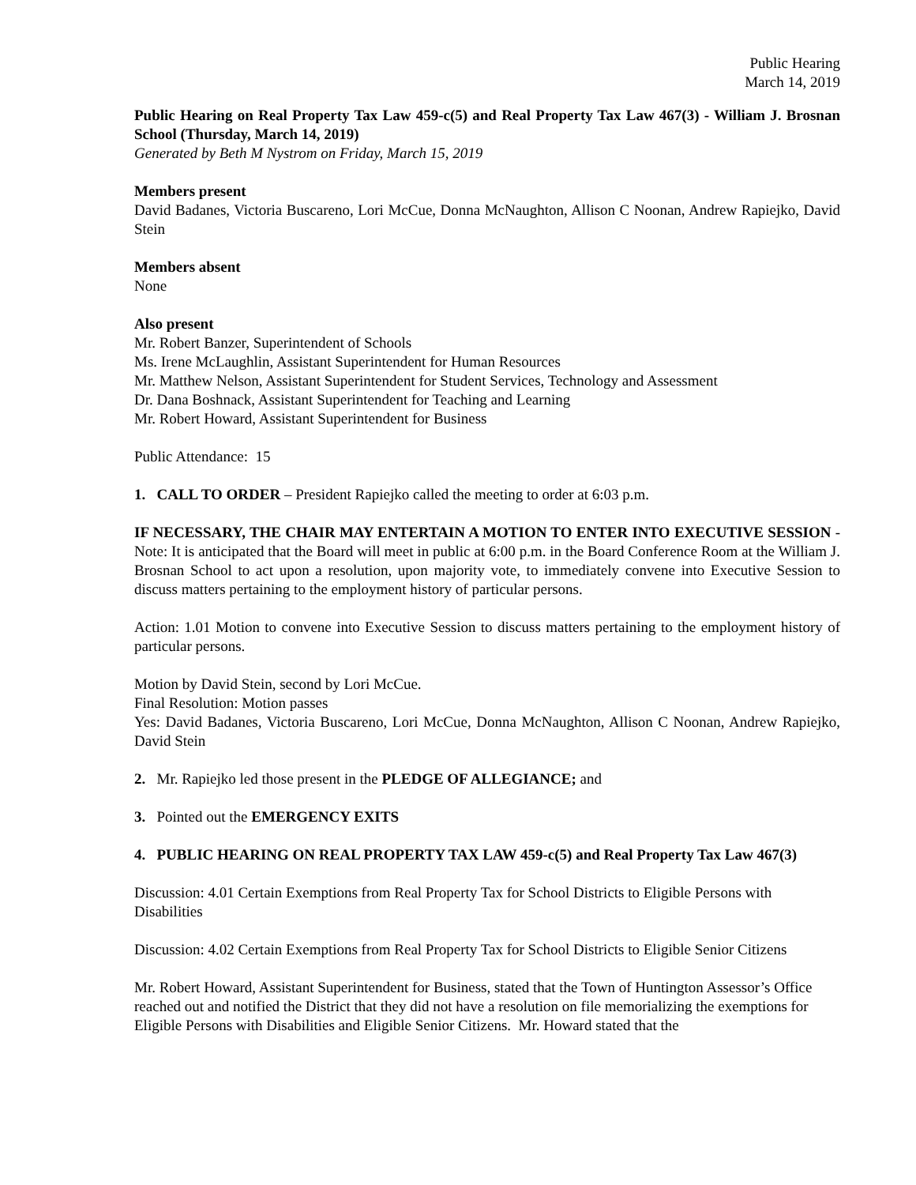Public Hearing
March 14, 2019
Public Hearing on Real Property Tax Law 459-c(5) and Real Property Tax Law 467(3) - William J. Brosnan School (Thursday, March 14, 2019)
Generated by Beth M Nystrom on Friday, March 15, 2019
Members present
David Badanes, Victoria Buscareno, Lori McCue, Donna McNaughton, Allison C Noonan, Andrew Rapiejko, David Stein
Members absent
None
Also present
Mr. Robert Banzer, Superintendent of Schools
Ms. Irene McLaughlin, Assistant Superintendent for Human Resources
Mr. Matthew Nelson, Assistant Superintendent for Student Services, Technology and Assessment
Dr. Dana Boshnack, Assistant Superintendent for Teaching and Learning
Mr. Robert Howard, Assistant Superintendent for Business
Public Attendance: 15
1. CALL TO ORDER – President Rapiejko called the meeting to order at 6:03 p.m.
IF NECESSARY, THE CHAIR MAY ENTERTAIN A MOTION TO ENTER INTO EXECUTIVE SESSION - Note: It is anticipated that the Board will meet in public at 6:00 p.m. in the Board Conference Room at the William J. Brosnan School to act upon a resolution, upon majority vote, to immediately convene into Executive Session to discuss matters pertaining to the employment history of particular persons.
Action: 1.01 Motion to convene into Executive Session to discuss matters pertaining to the employment history of particular persons.
Motion by David Stein, second by Lori McCue.
Final Resolution: Motion passes
Yes: David Badanes, Victoria Buscareno, Lori McCue, Donna McNaughton, Allison C Noonan, Andrew Rapiejko, David Stein
2. Mr. Rapiejko led those present in the PLEDGE OF ALLEGIANCE; and
3. Pointed out the EMERGENCY EXITS
4. PUBLIC HEARING ON REAL PROPERTY TAX LAW 459-c(5) and Real Property Tax Law 467(3)
Discussion: 4.01 Certain Exemptions from Real Property Tax for School Districts to Eligible Persons with Disabilities
Discussion: 4.02 Certain Exemptions from Real Property Tax for School Districts to Eligible Senior Citizens
Mr. Robert Howard, Assistant Superintendent for Business, stated that the Town of Huntington Assessor’s Office reached out and notified the District that they did not have a resolution on file memorializing the exemptions for Eligible Persons with Disabilities and Eligible Senior Citizens. Mr. Howard stated that the